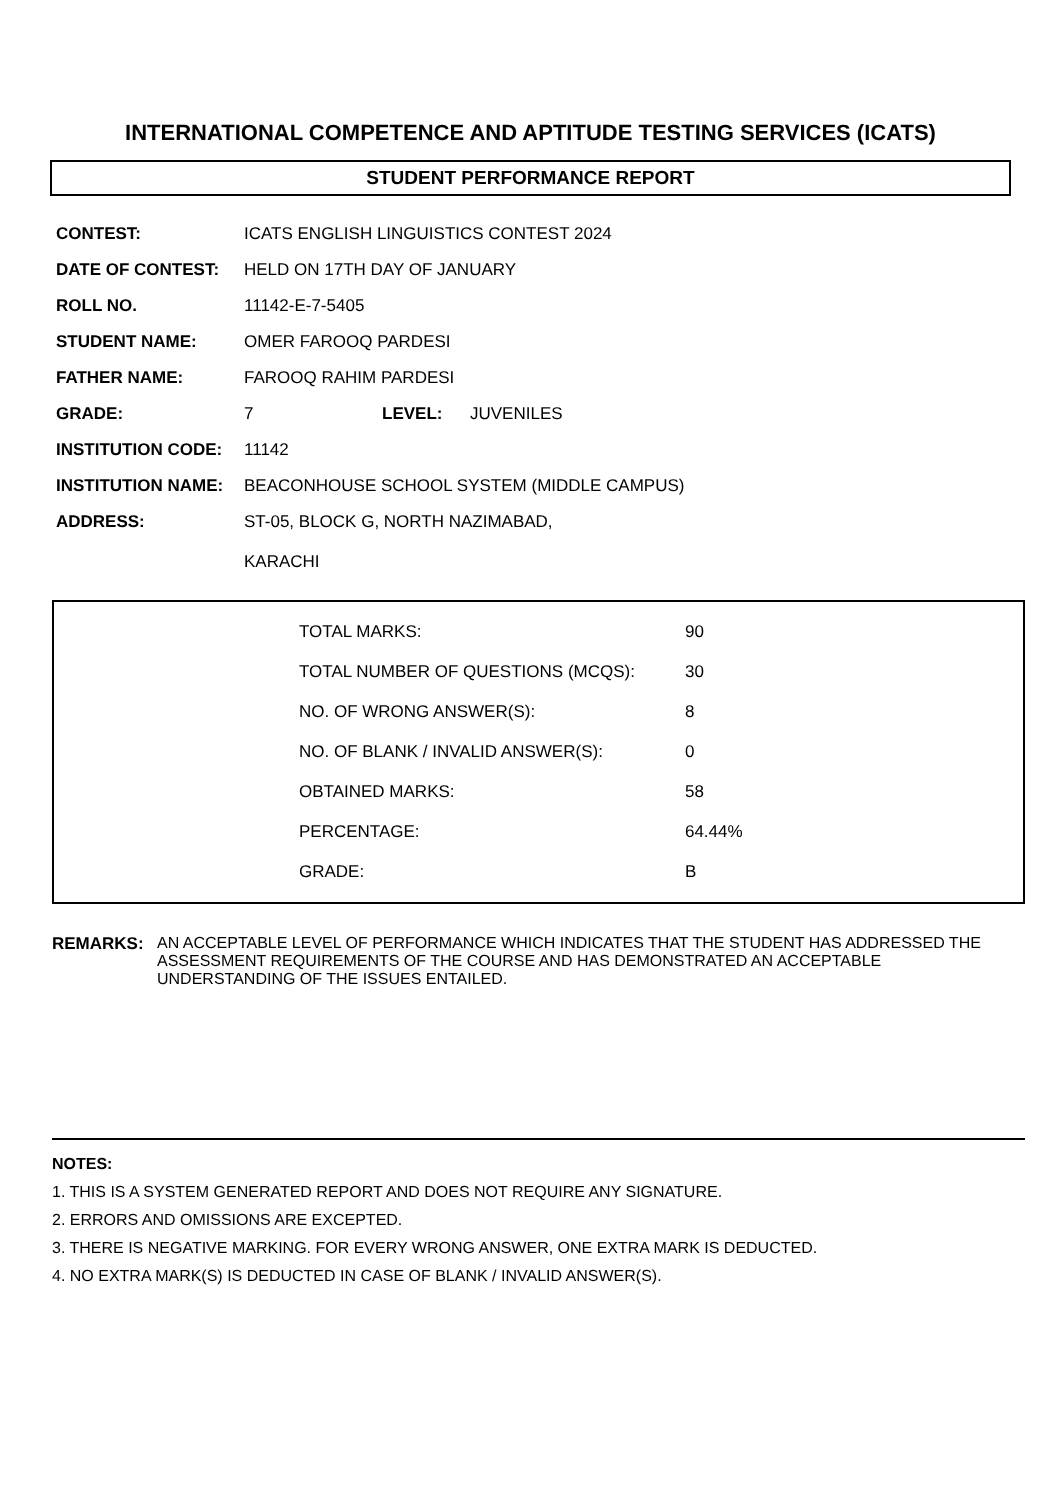INTERNATIONAL COMPETENCE AND APTITUDE TESTING SERVICES (ICATS)
STUDENT PERFORMANCE REPORT
| CONTEST: | ICATS ENGLISH LINGUISTICS CONTEST 2024 | | |
| DATE OF CONTEST: | HELD ON 17TH DAY OF JANUARY | | |
| ROLL NO. | 11142-E-7-5405 | | |
| STUDENT NAME: | OMER FAROOQ PARDESI | | |
| FATHER NAME: | FAROOQ RAHIM PARDESI | | |
| GRADE: | 7 | LEVEL: | JUVENILES |
| INSTITUTION CODE: | 11142 | | |
| INSTITUTION NAME: | BEACONHOUSE SCHOOL SYSTEM (MIDDLE CAMPUS) | | |
| ADDRESS: | ST-05, BLOCK G, NORTH NAZIMABAD, KARACHI | | |
| TOTAL MARKS: | 90 |
| TOTAL NUMBER OF QUESTIONS (MCQS): | 30 |
| NO. OF WRONG ANSWER(S): | 8 |
| NO. OF BLANK / INVALID ANSWER(S): | 0 |
| OBTAINED MARKS: | 58 |
| PERCENTAGE: | 64.44% |
| GRADE: | B |
REMARKS: AN ACCEPTABLE LEVEL OF PERFORMANCE WHICH INDICATES THAT THE STUDENT HAS ADDRESSED THE ASSESSMENT REQUIREMENTS OF THE COURSE AND HAS DEMONSTRATED AN ACCEPTABLE UNDERSTANDING OF THE ISSUES ENTAILED.
NOTES:
1. THIS IS A SYSTEM GENERATED REPORT AND DOES NOT REQUIRE ANY SIGNATURE.
2. ERRORS AND OMISSIONS ARE EXCEPTED.
3. THERE IS NEGATIVE MARKING. FOR EVERY WRONG ANSWER, ONE EXTRA MARK IS DEDUCTED.
4. NO EXTRA MARK(S) IS DEDUCTED IN CASE OF BLANK / INVALID ANSWER(S).